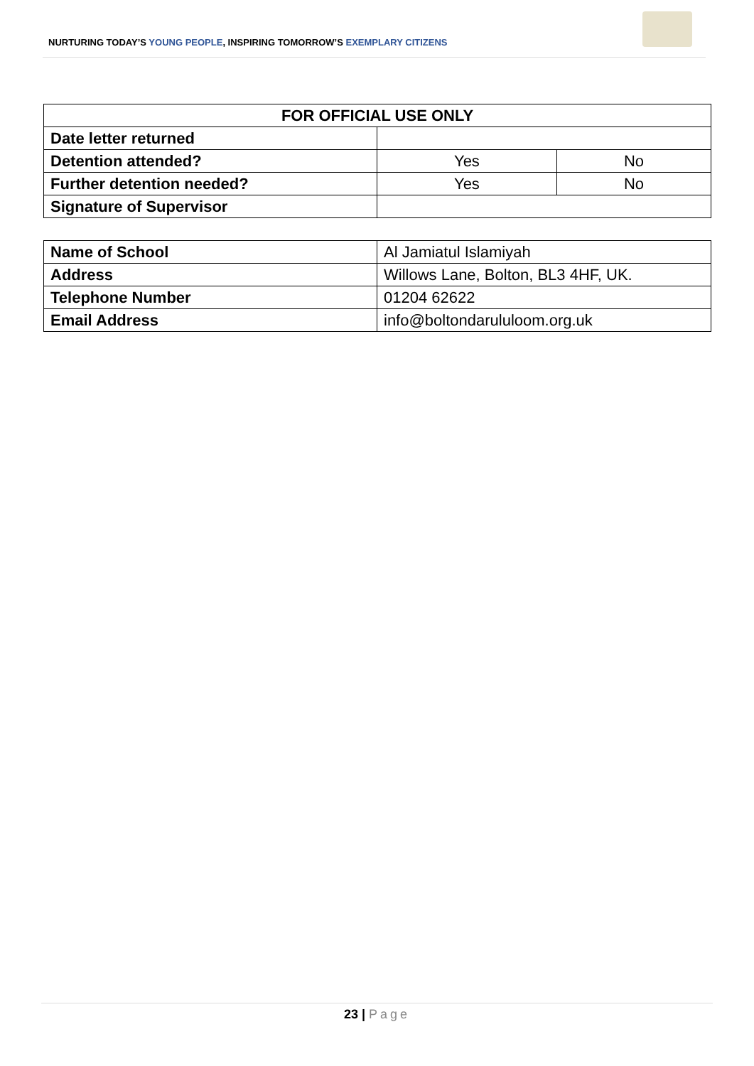NURTURING TODAY’S YOUNG PEOPLE, INSPIRING TOMORROW’S EXEMPLARY CITIZENS
| FOR OFFICIAL USE ONLY | | |
| --- | --- | --- |
| Date letter returned | | |
| Detention attended? | Yes | No |
| Further detention needed? | Yes | No |
| Signature of Supervisor | | |
| Name of School | Al Jamiatul Islamiyah |
| Address | Willows Lane, Bolton, BL3 4HF, UK. |
| Telephone Number | 01204 62622 |
| Email Address | info@boltondarululoom.org.uk |
23 | Page